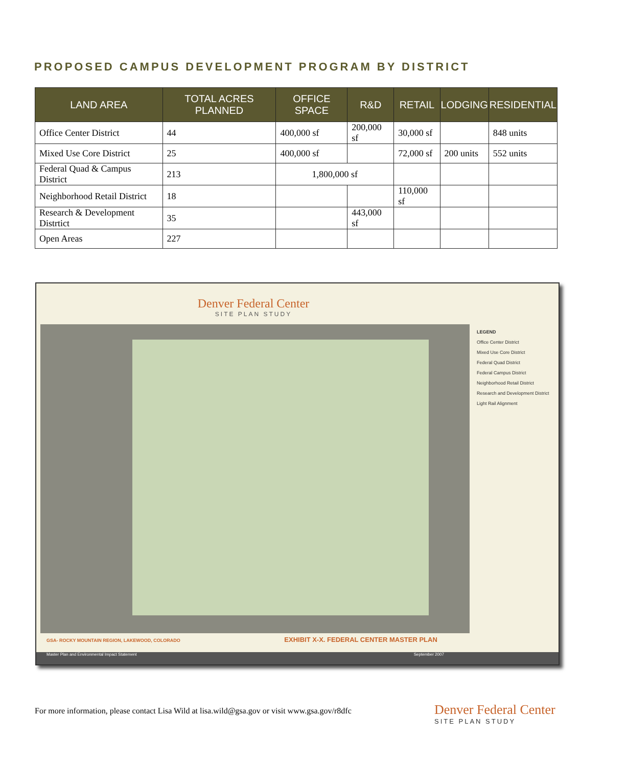PROPOSED CAMPUS DEVELOPMENT PROGRAM BY DISTRICT
| LAND AREA | TOTAL ACRES PLANNED | OFFICE SPACE | R&D | RETAIL | LODGING | RESIDENTIAL |
| --- | --- | --- | --- | --- | --- | --- |
| Office Center District | 44 | 400,000 sf | 200,000 sf | 30,000 sf | | 848 units |
| Mixed Use Core District | 25 | 400,000 sf | | 72,000 sf | 200 units | 552 units |
| Federal Quad & Campus District | 213 | 1,800,000 sf | | | | |
| Neighborhood Retail District | 18 | | | 110,000 sf | | |
| Research & Development Distrtict | 35 | | 443,000 sf | | | |
| Open Areas | 227 | | | | | |
Denver Federal Center
SITE PLAN STUDY
LEGEND
Office Center District
Mixed Use Core District
Federal Quad District
Federal Campus District
Neighborhood Retail District
Research and Development District
Light Rail Alignment
GSA- ROCKY MOUNTAIN REGION, LAKEWOOD, COLORADO EXHIBIT X-X. FEDERAL CENTER MASTER PLAN
Master Plan and Environmental Impact Statement September 2007
For more information, please contact Lisa Wild at lisa.wild@gsa.gov or visit www.gsa.gov/r8dfc
Denver Federal Center
SITE PLAN STUDY